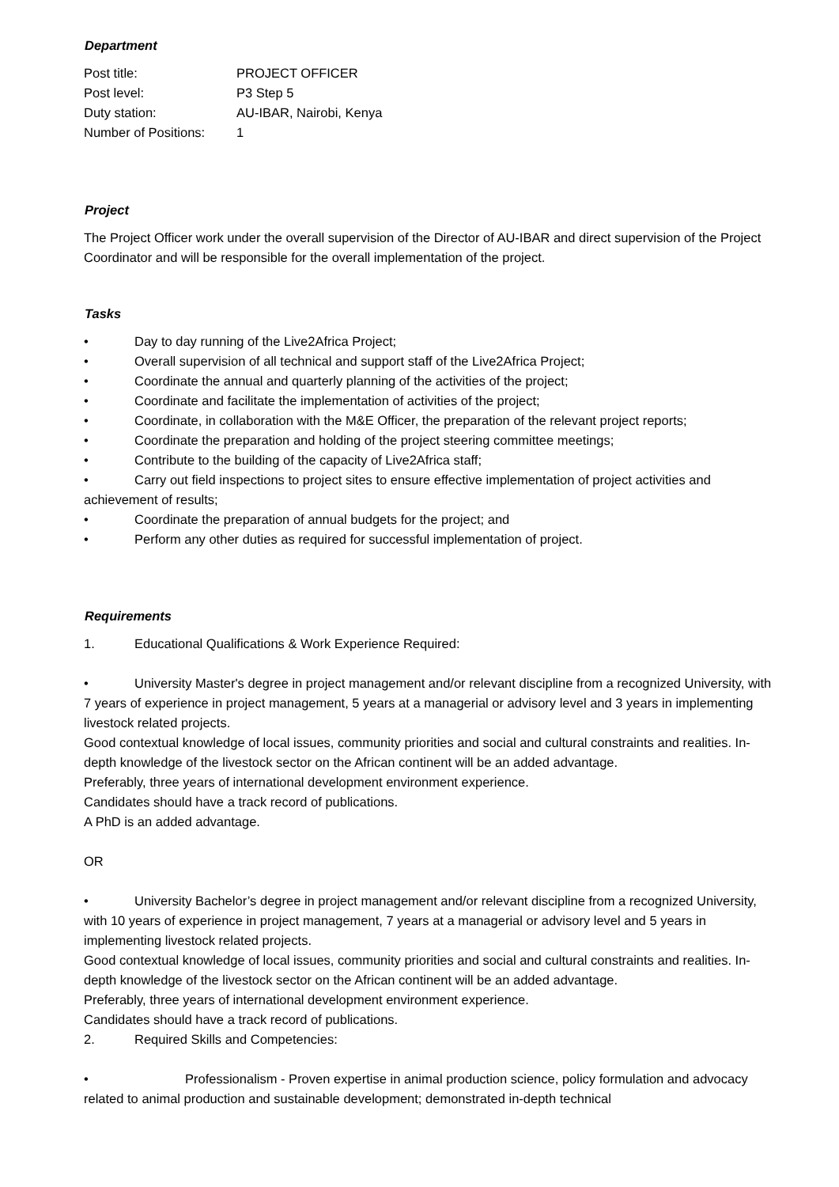Department
| Post title: | PROJECT OFFICER |
| Post level: | P3 Step 5 |
| Duty station: | AU-IBAR, Nairobi, Kenya |
| Number of Positions: | 1 |
Project
The Project Officer work under the overall supervision of the Director of AU-IBAR and direct supervision of the Project Coordinator and will be responsible for the overall implementation of the project.
Tasks
• Day to day running of the Live2Africa Project;
• Overall supervision of all technical and support staff of the Live2Africa Project;
• Coordinate the annual and quarterly planning of the activities of the project;
• Coordinate and facilitate the implementation of activities of the project;
• Coordinate, in collaboration with the M&E Officer, the preparation of the relevant project reports;
• Coordinate the preparation and holding of the project steering committee meetings;
• Contribute to the building of the capacity of Live2Africa staff;
• Carry out field inspections to project sites to ensure effective implementation of project activities and achievement of results;
• Coordinate the preparation of annual budgets for the project; and
• Perform any other duties as required for successful implementation of project.
Requirements
1. Educational Qualifications & Work Experience Required:
• University Master's degree in project management and/or relevant discipline from a recognized University, with 7 years of experience in project management, 5 years at a managerial or advisory level and 3 years in implementing livestock related projects.
Good contextual knowledge of local issues, community priorities and social and cultural constraints and realities. In-depth knowledge of the livestock sector on the African continent will be an added advantage.
Preferably, three years of international development environment experience.
Candidates should have a track record of publications.
A PhD is an added advantage.
OR
• University Bachelor’s degree in project management and/or relevant discipline from a recognized University, with 10 years of experience in project management, 7 years at a managerial or advisory level and 5 years in implementing livestock related projects.
Good contextual knowledge of local issues, community priorities and social and cultural constraints and realities. In-depth knowledge of the livestock sector on the African continent will be an added advantage.
Preferably, three years of international development environment experience.
Candidates should have a track record of publications.
2. Required Skills and Competencies:
• Professionalism - Proven expertise in animal production science, policy formulation and advocacy related to animal production and sustainable development; demonstrated in-depth technical